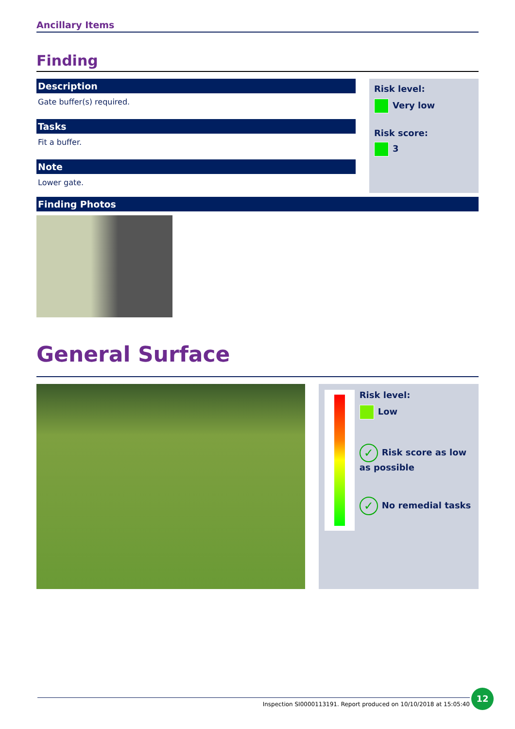Ancillary Items
Finding
Description
Gate buffer(s) required.
Tasks
Fit a buffer.
Note
Lower gate.
Risk level:
Very low
Risk score:
3
Finding Photos
General Surface
Risk level:
Low
✓ Risk score as low as possible
✓ No remedial tasks
Inspection SI0000113191. Report produced on 10/10/2018 at 15:05:40
12